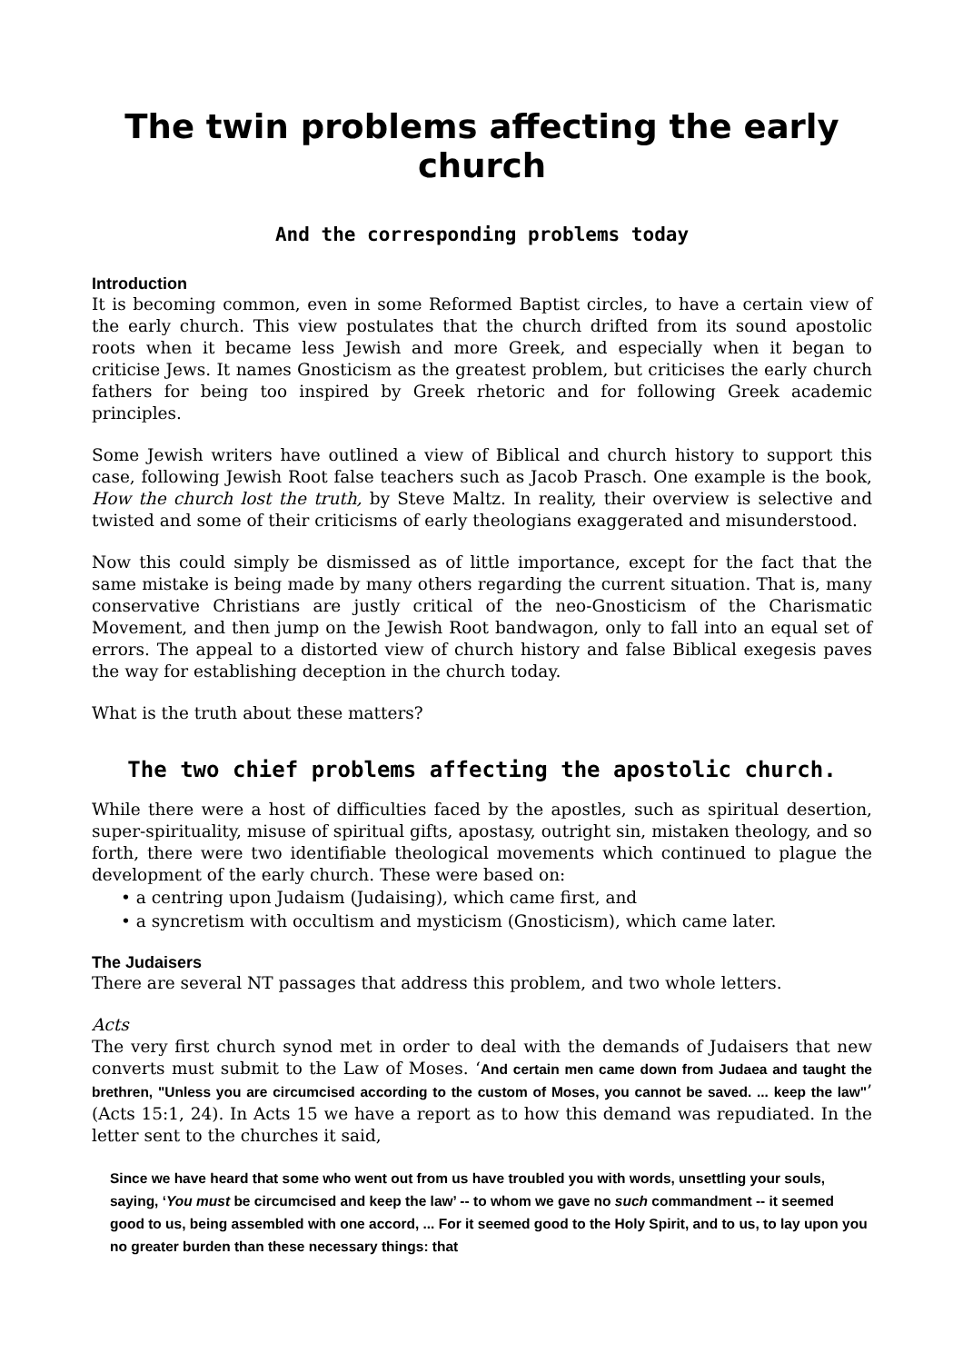The twin problems affecting the early church
And the corresponding problems today
Introduction
It is becoming common, even in some Reformed Baptist circles, to have a certain view of the early church. This view postulates that the church drifted from its sound apostolic roots when it became less Jewish and more Greek, and especially when it began to criticise Jews. It names Gnosticism as the greatest problem, but criticises the early church fathers for being too inspired by Greek rhetoric and for following Greek academic principles.
Some Jewish writers have outlined a view of Biblical and church history to support this case, following Jewish Root false teachers such as Jacob Prasch. One example is the book, How the church lost the truth, by Steve Maltz. In reality, their overview is selective and twisted and some of their criticisms of early theologians exaggerated and misunderstood.
Now this could simply be dismissed as of little importance, except for the fact that the same mistake is being made by many others regarding the current situation. That is, many conservative Christians are justly critical of the neo-Gnosticism of the Charismatic Movement, and then jump on the Jewish Root bandwagon, only to fall into an equal set of errors. The appeal to a distorted view of church history and false Biblical exegesis paves the way for establishing deception in the church today.
What is the truth about these matters?
The two chief problems affecting the apostolic church.
While there were a host of difficulties faced by the apostles, such as spiritual desertion, super-spirituality, misuse of spiritual gifts, apostasy, outright sin, mistaken theology, and so forth, there were two identifiable theological movements which continued to plague the development of the early church. These were based on:
• a centring upon Judaism (Judaising), which came first, and
• a syncretism with occultism and mysticism (Gnosticism), which came later.
The Judaisers
There are several NT passages that address this problem, and two whole letters.
Acts
The very first church synod met in order to deal with the demands of Judaisers that new converts must submit to the Law of Moses. ‘And certain men came down from Judaea and taught the brethren, "Unless you are circumcised according to the custom of Moses, you cannot be saved. ... keep the law"’ (Acts 15:1, 24). In Acts 15 we have a report as to how this demand was repudiated. In the letter sent to the churches it said,
Since we have heard that some who went out from us have troubled you with words, unsettling your souls, saying, ‘You must be circumcised and keep the law’ -- to whom we gave no such commandment -- it seemed good to us, being assembled with one accord, ... For it seemed good to the Holy Spirit, and to us, to lay upon you no greater burden than these necessary things: that